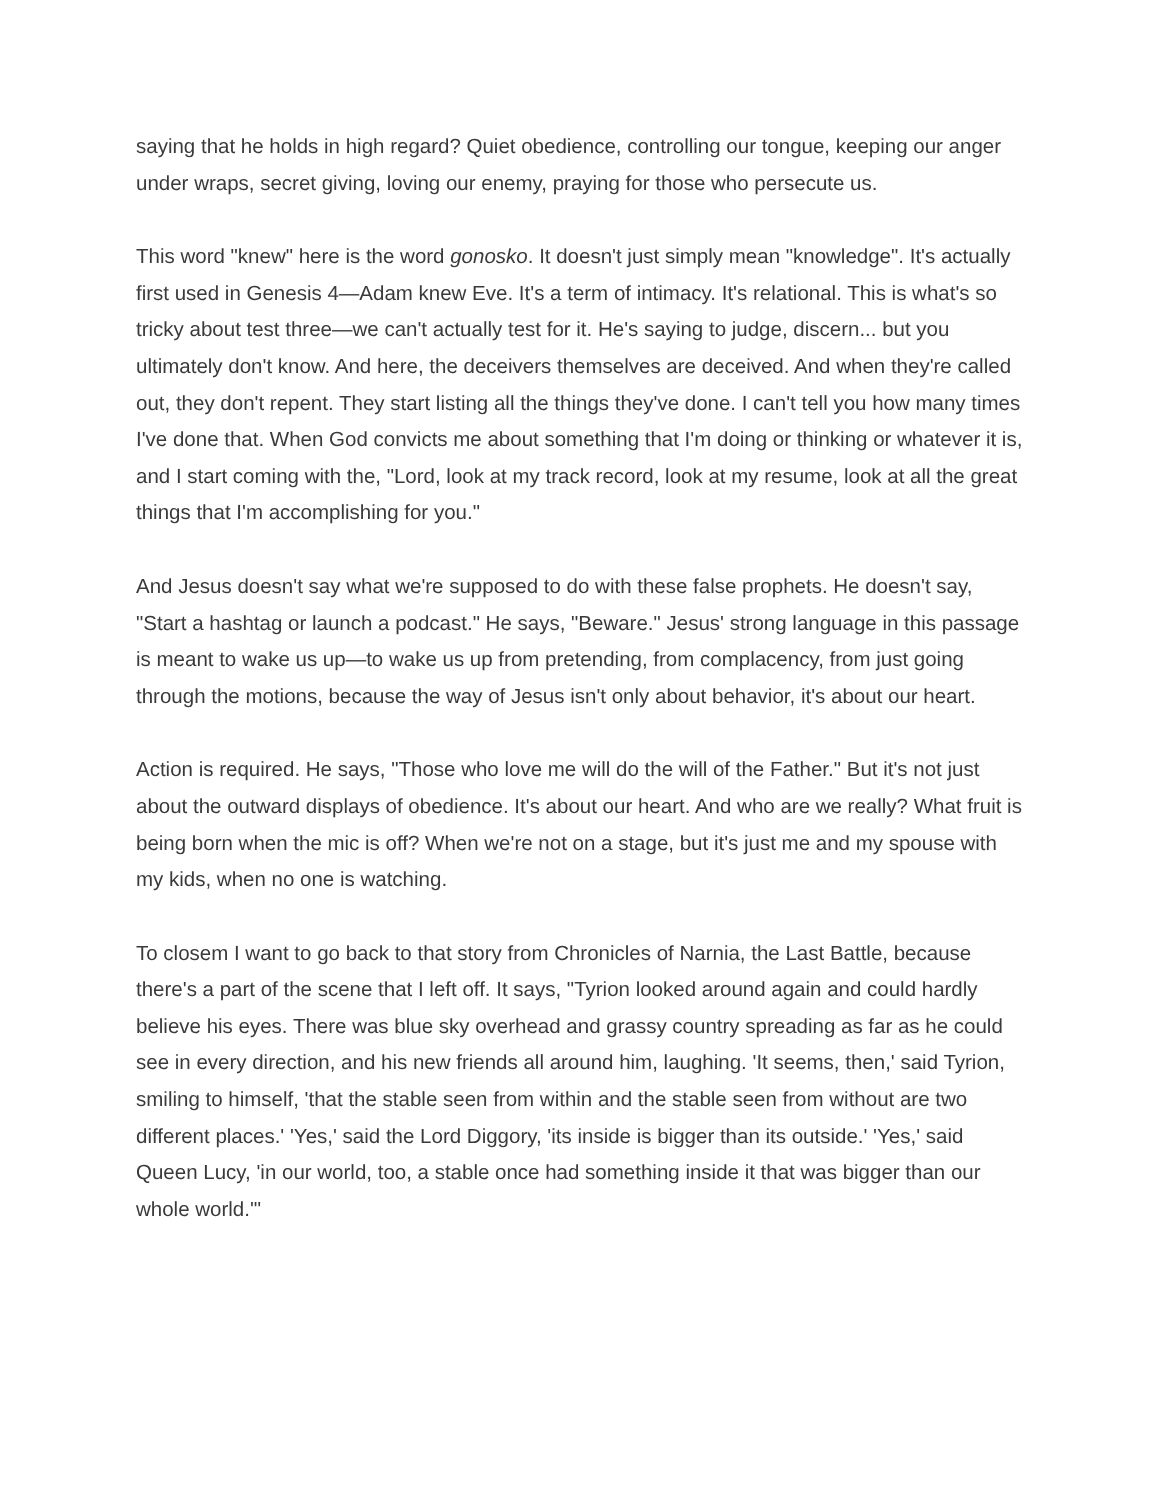saying that he holds in high regard? Quiet obedience, controlling our tongue, keeping our anger under wraps, secret giving, loving our enemy, praying for those who persecute us.
This word "knew" here is the word gonosko. It doesn't just simply mean "knowledge". It's actually first used in Genesis 4—Adam knew Eve. It's a term of intimacy. It's relational. This is what's so tricky about test three—we can't actually test for it. He's saying to judge, discern... but you ultimately don't know. And here, the deceivers themselves are deceived. And when they're called out, they don't repent. They start listing all the things they've done. I can't tell you how many times I've done that. When God convicts me about something that I'm doing or thinking or whatever it is, and I start coming with the, "Lord, look at my track record, look at my resume, look at all the great things that I'm accomplishing for you."
And Jesus doesn't say what we're supposed to do with these false prophets. He doesn't say, "Start a hashtag or launch a podcast." He says, "Beware." Jesus' strong language in this passage is meant to wake us up—to wake us up from pretending, from complacency, from just going through the motions, because the way of Jesus isn't only about behavior, it's about our heart.
Action is required. He says, "Those who love me will do the will of the Father." But it's not just about the outward displays of obedience. It's about our heart. And who are we really? What fruit is being born when the mic is off? When we're not on a stage, but it's just me and my spouse with my kids, when no one is watching.
To closem I want to go back to that story from Chronicles of Narnia, the Last Battle, because there's a part of the scene that I left off. It says, "Tyrion looked around again and could hardly believe his eyes. There was blue sky overhead and grassy country spreading as far as he could see in every direction, and his new friends all around him, laughing. 'It seems, then,' said Tyrion, smiling to himself, 'that the stable seen from within and the stable seen from without are two different places.' 'Yes,' said the Lord Diggory, 'its inside is bigger than its outside.' 'Yes,' said Queen Lucy, 'in our world, too, a stable once had something inside it that was bigger than our whole world.'"